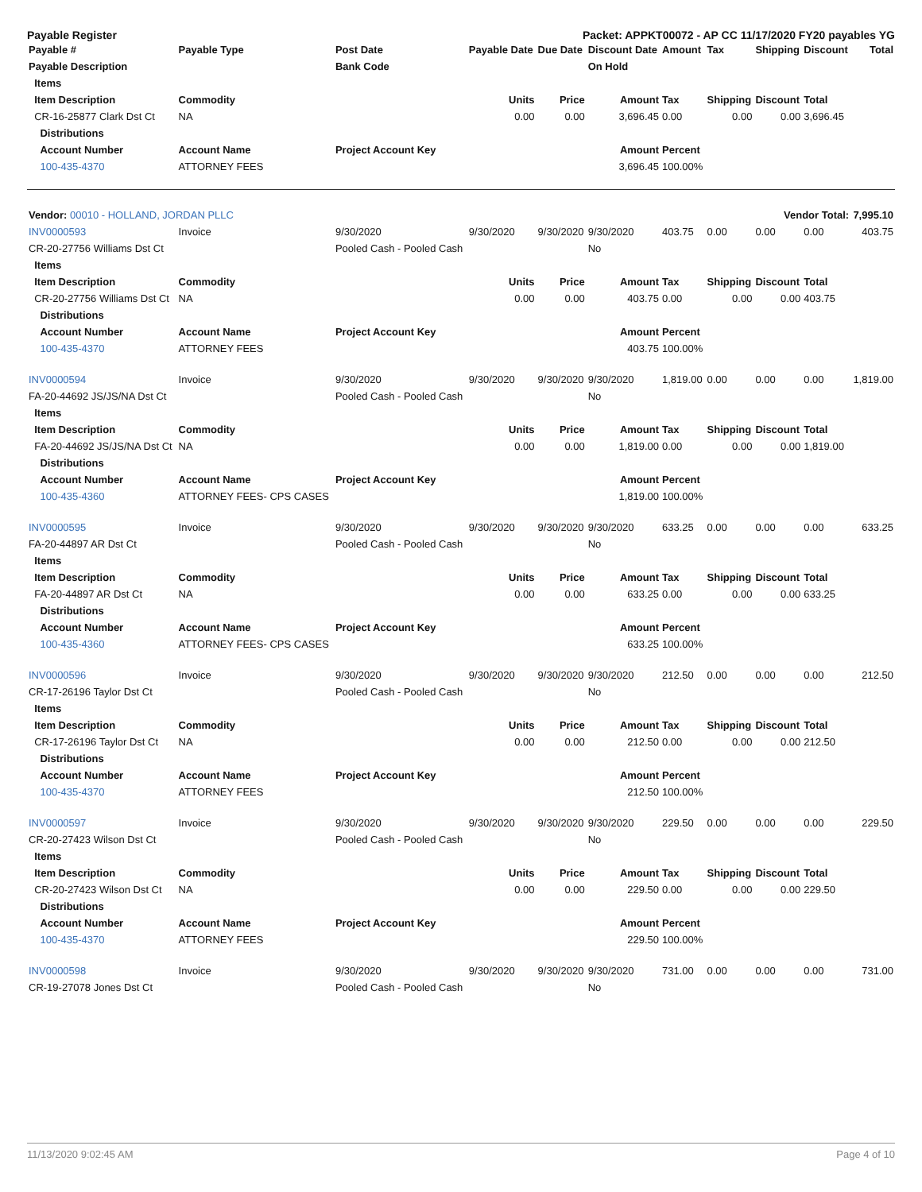Payable Register Packet: APPKT00072 - AP CC 11/17/2020 FY20 payables YG
| Payable # | Payable Type | Post Date | Payable Date | Due Date | Discount Date | Amount | Tax | Shipping | Discount | Total |
| --- | --- | --- | --- | --- | --- | --- | --- | --- | --- | --- |
| Payable Description | | Bank Code | | | On Hold | | | | | |
| Items | | | | | | | | | | |
| Item Description | Commodity | | Units | Price | Amount | Tax | Shipping | Discount | Total | |
| CR-16-25877 Clark Dst Ct | NA | | 0.00 | 0.00 | 3,696.45 | 0.00 | 0.00 | 0.00 | 3,696.45 | |
| Distributions | | | | | | | | | | |
| Account Number | Account Name | Project Account Key | | | Amount | Percent | | | | |
| 100-435-4370 | ATTORNEY FEES | | | | 3,696.45 | 100.00% | | | | |
| Vendor: 00010 - HOLLAND, JORDAN PLLC | | | | | | | | Vendor Total: | | 7,995.10 |
| INV0000593 | Invoice | 9/30/2020 | 9/30/2020 | 9/30/2020 | 9/30/2020 | 403.75 | 0.00 | 0.00 | 0.00 | 403.75 |
| CR-20-27756 Williams Dst Ct | | Pooled Cash - Pooled Cash | | | No | | | | | |
| Items | | | | | | | | | | |
| Item Description | Commodity | | Units | Price | Amount | Tax | Shipping | Discount | Total | |
| CR-20-27756 Williams Dst Ct | NA | | 0.00 | 0.00 | 403.75 | 0.00 | 0.00 | 0.00 | 403.75 | |
| Distributions | | | | | | | | | | |
| Account Number | Account Name | Project Account Key | | | Amount | Percent | | | | |
| 100-435-4370 | ATTORNEY FEES | | | | 403.75 | 100.00% | | | | |
| INV0000594 | Invoice | 9/30/2020 | 9/30/2020 | 9/30/2020 | 9/30/2020 | 1,819.00 | 0.00 | 0.00 | 0.00 | 1,819.00 |
| FA-20-44692 JS/JS/NA Dst Ct | | Pooled Cash - Pooled Cash | | | No | | | | | |
| Items | | | | | | | | | | |
| Item Description | Commodity | | Units | Price | Amount | Tax | Shipping | Discount | Total | |
| FA-20-44692 JS/JS/NA Dst Ct | NA | | 0.00 | 0.00 | 1,819.00 | 0.00 | 0.00 | 0.00 | 1,819.00 | |
| Distributions | | | | | | | | | | |
| Account Number | Account Name | Project Account Key | | | Amount | Percent | | | | |
| 100-435-4360 | ATTORNEY FEES- CPS CASES | | | | 1,819.00 | 100.00% | | | | |
| INV0000595 | Invoice | 9/30/2020 | 9/30/2020 | 9/30/2020 | 9/30/2020 | 633.25 | 0.00 | 0.00 | 0.00 | 633.25 |
| FA-20-44897 AR Dst Ct | | Pooled Cash - Pooled Cash | | | No | | | | | |
| Items | | | | | | | | | | |
| Item Description | Commodity | | Units | Price | Amount | Tax | Shipping | Discount | Total | |
| FA-20-44897 AR Dst Ct | NA | | 0.00 | 0.00 | 633.25 | 0.00 | 0.00 | 0.00 | 633.25 | |
| Distributions | | | | | | | | | | |
| Account Number | Account Name | Project Account Key | | | Amount | Percent | | | | |
| 100-435-4360 | ATTORNEY FEES- CPS CASES | | | | 633.25 | 100.00% | | | | |
| INV0000596 | Invoice | 9/30/2020 | 9/30/2020 | 9/30/2020 | 9/30/2020 | 212.50 | 0.00 | 0.00 | 0.00 | 212.50 |
| CR-17-26196 Taylor Dst Ct | | Pooled Cash - Pooled Cash | | | No | | | | | |
| Items | | | | | | | | | | |
| Item Description | Commodity | | Units | Price | Amount | Tax | Shipping | Discount | Total | |
| CR-17-26196 Taylor Dst Ct | NA | | 0.00 | 0.00 | 212.50 | 0.00 | 0.00 | 0.00 | 212.50 | |
| Distributions | | | | | | | | | | |
| Account Number | Account Name | Project Account Key | | | Amount | Percent | | | | |
| 100-435-4370 | ATTORNEY FEES | | | | 212.50 | 100.00% | | | | |
| INV0000597 | Invoice | 9/30/2020 | 9/30/2020 | 9/30/2020 | 9/30/2020 | 229.50 | 0.00 | 0.00 | 0.00 | 229.50 |
| CR-20-27423 Wilson Dst Ct | | Pooled Cash - Pooled Cash | | | No | | | | | |
| Items | | | | | | | | | | |
| Item Description | Commodity | | Units | Price | Amount | Tax | Shipping | Discount | Total | |
| CR-20-27423 Wilson Dst Ct | NA | | 0.00 | 0.00 | 229.50 | 0.00 | 0.00 | 0.00 | 229.50 | |
| Distributions | | | | | | | | | | |
| Account Number | Account Name | Project Account Key | | | Amount | Percent | | | | |
| 100-435-4370 | ATTORNEY FEES | | | | 229.50 | 100.00% | | | | |
| INV0000598 | Invoice | 9/30/2020 | 9/30/2020 | 9/30/2020 | 9/30/2020 | 731.00 | 0.00 | 0.00 | 0.00 | 731.00 |
| CR-19-27078 Jones Dst Ct | | Pooled Cash - Pooled Cash | | | No | | | | | |
11/13/2020 9:02:45 AM Page 4 of 10